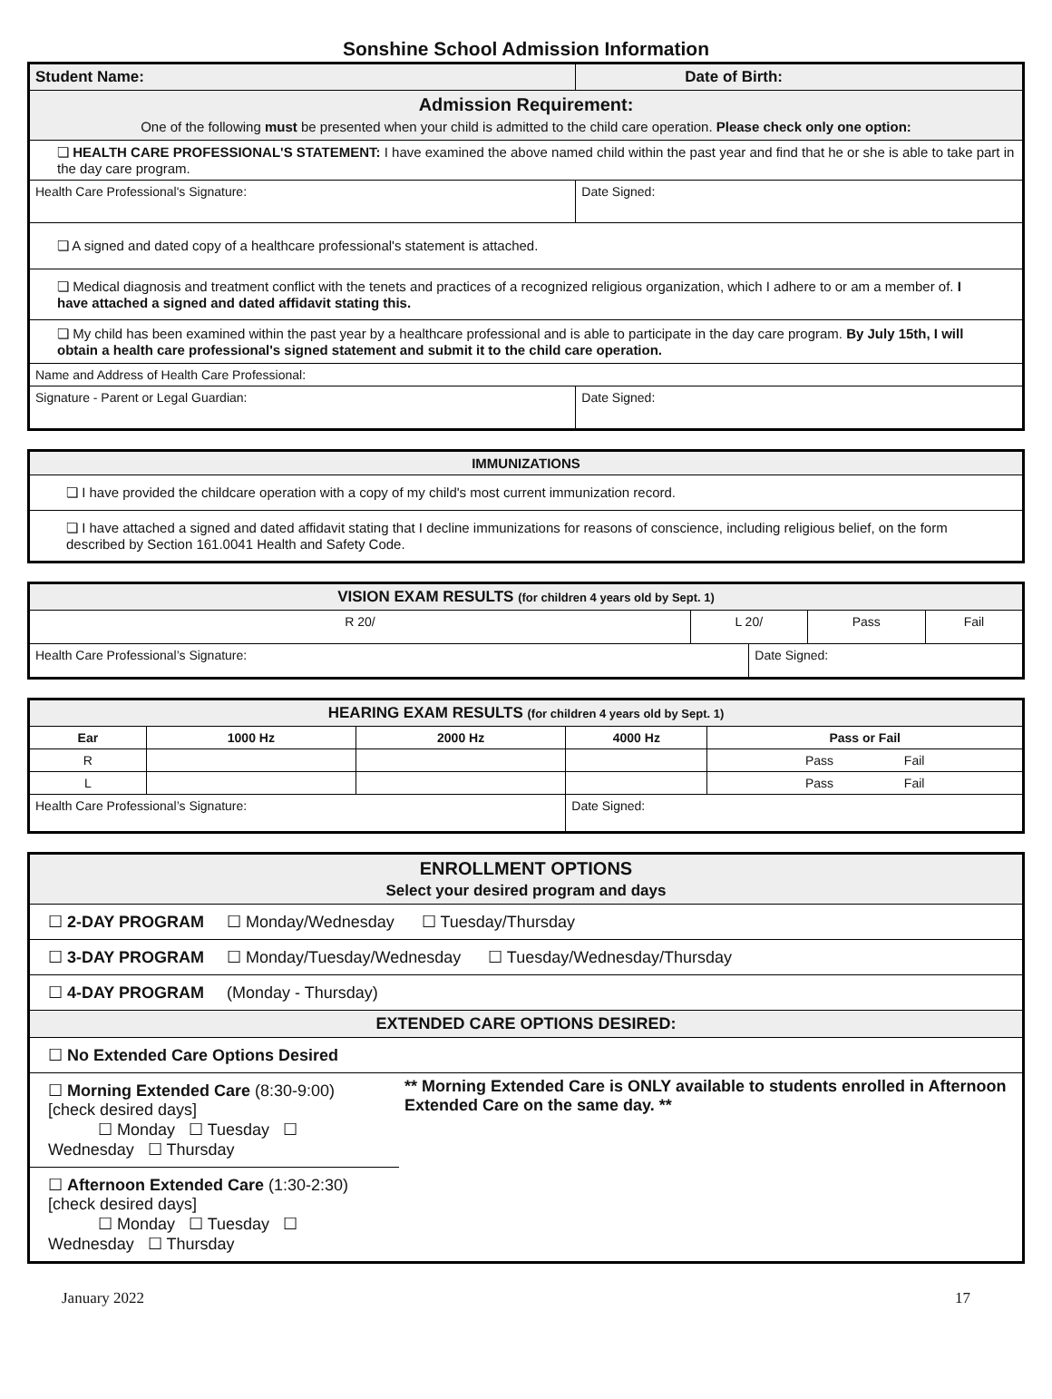Sonshine School Admission Information
| Student Name: | Date of Birth: |
| --- | --- |
| Admission Requirement: One of the following must be presented when your child is admitted to the child care operation. Please check only one option: | |
| ❏ HEALTH CARE PROFESSIONAL'S STATEMENT: I have examined the above named child within the past year and find that he or she is able to take part in the day care program. | |
| Health Care Professional's Signature: | Date Signed: |
| ❏ A signed and dated copy of a healthcare professional's statement is attached. | |
| ❏ Medical diagnosis and treatment conflict with the tenets and practices of a recognized religious organization, which I adhere to or am a member of. I have attached a signed and dated affidavit stating this. | |
| ❏ My child has been examined within the past year by a healthcare professional and is able to participate in the day care program. By July 15th, I will obtain a health care professional's signed statement and submit it to the child care operation. | |
| Name and Address of Health Care Professional: | |
| Signature - Parent or Legal Guardian: | Date Signed: |
| IMMUNIZATIONS |
| ❏ I have provided the childcare operation with a copy of my child's most current immunization record. |
| ❏ I have attached a signed and dated affidavit stating that I decline immunizations for reasons of conscience, including religious belief, on the form described by Section 161.0041 Health and Safety Code. |
| VISION EXAM RESULTS (for children 4 years old by Sept. 1) | | | | |
| R 20/ | L 20/ | | Pass | Fail |
| Health Care Professional’s Signature: | | Date Signed: | | |
| HEARING EXAM RESULTS (for children 4 years old by Sept. 1) | | | | |
| Ear | 1000 Hz | 2000 Hz | 4000 Hz | Pass or Fail |
| R | | | | Pass Fail |
| L | | | | Pass Fail |
| Health Care Professional’s Signature: | | | Date Signed: | |
| ENROLLMENT OPTIONS Select your desired program and days | |
| ☐ 2-DAY PROGRAM ☐ Monday/Wednesday ☐ Tuesday/Thursday | |
| ☐ 3-DAY PROGRAM ☐ Monday/Tuesday/Wednesday ☐ Tuesday/Wednesday/Thursday | |
| ☐ 4-DAY PROGRAM (Monday - Thursday) | |
| EXTENDED CARE OPTIONS DESIRED: | |
| ☐ No Extended Care Options Desired | |
| ☐ Morning Extended Care (8:30-9:00) [check desired days] ☐ Monday ☐ Tuesday ☐ Wednesday ☐ Thursday | ** Morning Extended Care is ONLY available to students enrolled in Afternoon Extended Care on the same day. ** |
| ☐ Afternoon Extended Care (1:30-2:30) [check desired days] ☐ Monday ☐ Tuesday ☐ Wednesday ☐ Thursday | |
January 2022 17